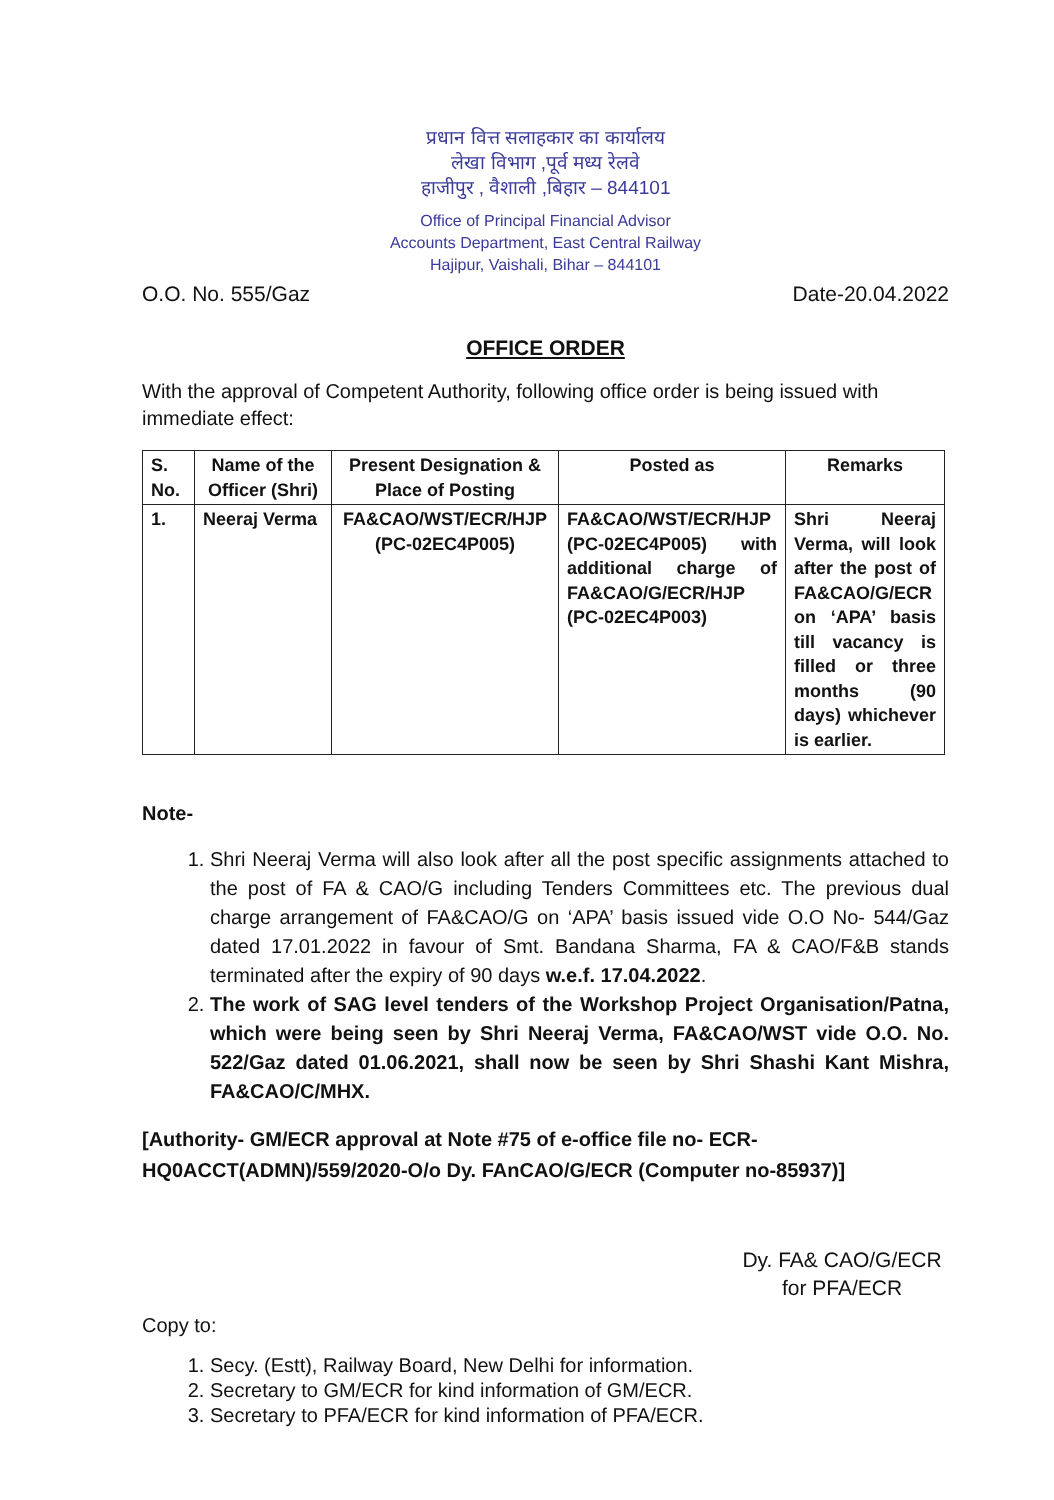प्रधान वित्त सलाहकार का कार्यालय
लेखा विभाग ,पूर्व मध्य रेलवे
हाजीपुर , वैशाली ,बिहार – 844101
Office of Principal Financial Advisor
Accounts Department, East Central Railway
Hajipur, Vaishali, Bihar – 844101
O.O. No. 555/Gaz Date-20.04.2022
OFFICE ORDER
With the approval of Competent Authority, following office order is being issued with immediate effect:
| S. No. | Name of the Officer (Shri) | Present Designation & Place of Posting | Posted as | Remarks |
| --- | --- | --- | --- | --- |
| 1. | Neeraj Verma | FA&CAO/WST/ECR/HJP (PC-02EC4P005) | FA&CAO/WST/ECR/HJP (PC-02EC4P005) with additional charge of FA&CAO/G/ECR/HJP (PC-02EC4P003) | Shri Neeraj Verma, will look after the post of FA&CAO/G/ECR on ‘APA’ basis till vacancy is filled or three months (90 days) whichever is earlier. |
Note-
1. Shri Neeraj Verma will also look after all the post specific assignments attached to the post of FA & CAO/G including Tenders Committees etc. The previous dual charge arrangement of FA&CAO/G on ‘APA’ basis issued vide O.O No- 544/Gaz dated 17.01.2022 in favour of Smt. Bandana Sharma, FA & CAO/F&B stands terminated after the expiry of 90 days w.e.f. 17.04.2022.
2. The work of SAG level tenders of the Workshop Project Organisation/Patna, which were being seen by Shri Neeraj Verma, FA&CAO/WST vide O.O. No. 522/Gaz dated 01.06.2021, shall now be seen by Shri Shashi Kant Mishra, FA&CAO/C/MHX.
[Authority- GM/ECR approval at Note #75 of e-office file no- ECR-HQ0ACCT(ADMN)/559/2020-O/o Dy. FAnCAO/G/ECR (Computer no-85937)]
Dy. FA& CAO/G/ECR
for PFA/ECR
Copy to:
1. Secy. (Estt), Railway Board, New Delhi for information.
2. Secretary to GM/ECR for kind information of GM/ECR.
3. Secretary to PFA/ECR for kind information of PFA/ECR.